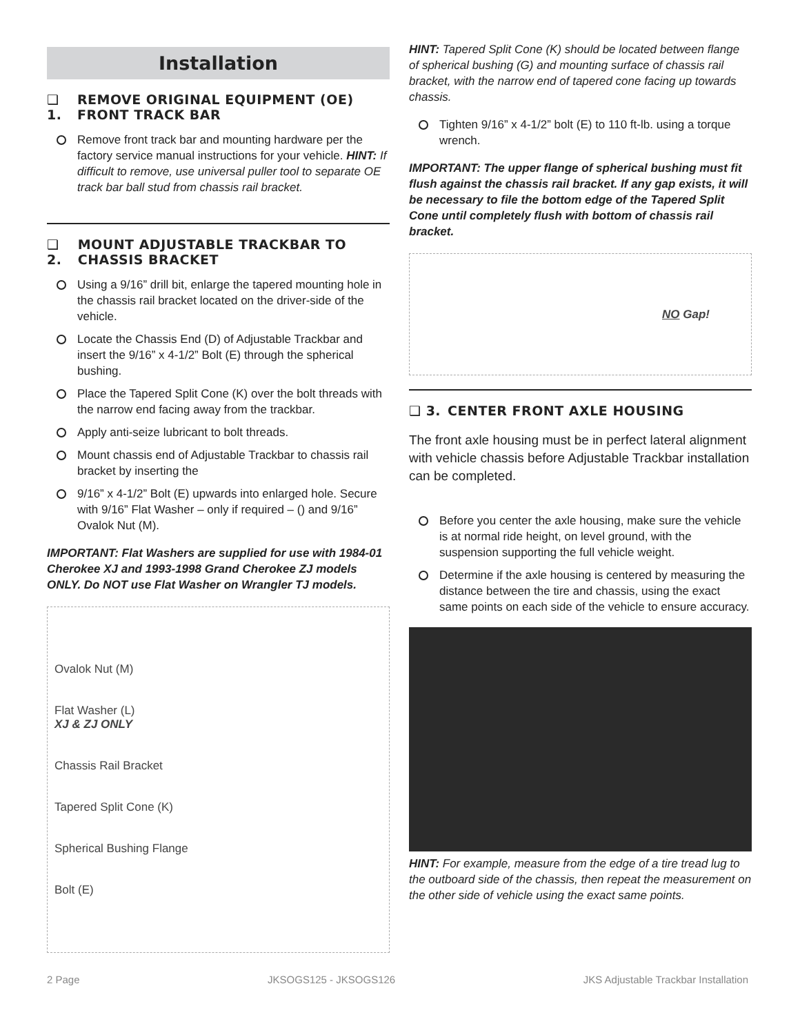Installation
❑ 1. REMOVE ORIGINAL EQUIPMENT (OE) FRONT TRACK BAR
Remove front track bar and mounting hardware per the factory service manual instructions for your vehicle. HINT: If difficult to remove, use universal puller tool to separate OE track bar ball stud from chassis rail bracket.
❑ 2. MOUNT ADJUSTABLE TRACKBAR TO CHASSIS BRACKET
Using a 9/16” drill bit, enlarge the tapered mounting hole in the chassis rail bracket located on the driver-side of the vehicle.
Locate the Chassis End (D) of Adjustable Trackbar and insert the 9/16” x 4-1/2” Bolt (E) through the spherical bushing.
Place the Tapered Split Cone (K) over the bolt threads with the narrow end facing away from the trackbar.
Apply anti-seize lubricant to bolt threads.
Mount chassis end of Adjustable Trackbar to chassis rail bracket by inserting the
9/16” x 4-1/2” Bolt (E) upwards into enlarged hole. Secure with 9/16” Flat Washer – only if required – () and 9/16” Ovalok Nut (M).
IMPORTANT: Flat Washers are supplied for use with 1984-01 Cherokee XJ and 1993-1998 Grand Cherokee ZJ models ONLY. Do NOT use Flat Washer on Wrangler TJ models.
Ovalok Nut (M)
Flat Washer (L)
XJ & ZJ ONLY
Chassis Rail Bracket
Tapered Split Cone (K)
Spherical Bushing Flange
Bolt (E)
HINT: Tapered Split Cone (K) should be located between flange of spherical bushing (G) and mounting surface of chassis rail bracket, with the narrow end of tapered cone facing up towards chassis.
Tighten 9/16” x 4-1/2” bolt (E) to 110 ft-lb. using a torque wrench.
IMPORTANT: The upper flange of spherical bushing must fit flush against the chassis rail bracket. If any gap exists, it will be necessary to file the bottom edge of the Tapered Split Cone until completely flush with bottom of chassis rail bracket.
NO Gap!
❑ 3. CENTER FRONT AXLE HOUSING
The front axle housing must be in perfect lateral alignment with vehicle chassis before Adjustable Trackbar installation can be completed.
Before you center the axle housing, make sure the vehicle is at normal ride height, on level ground, with the suspension supporting the full vehicle weight.
Determine if the axle housing is centered by measuring the distance between the tire and chassis, using the exact same points on each side of the vehicle to ensure accuracy.
HINT: For example, measure from the edge of a tire tread lug to the outboard side of the chassis, then repeat the measurement on the other side of vehicle using the exact same points.
2 Page JKSOGS125 - JKSOGS126 JKS Adjustable Trackbar Installation